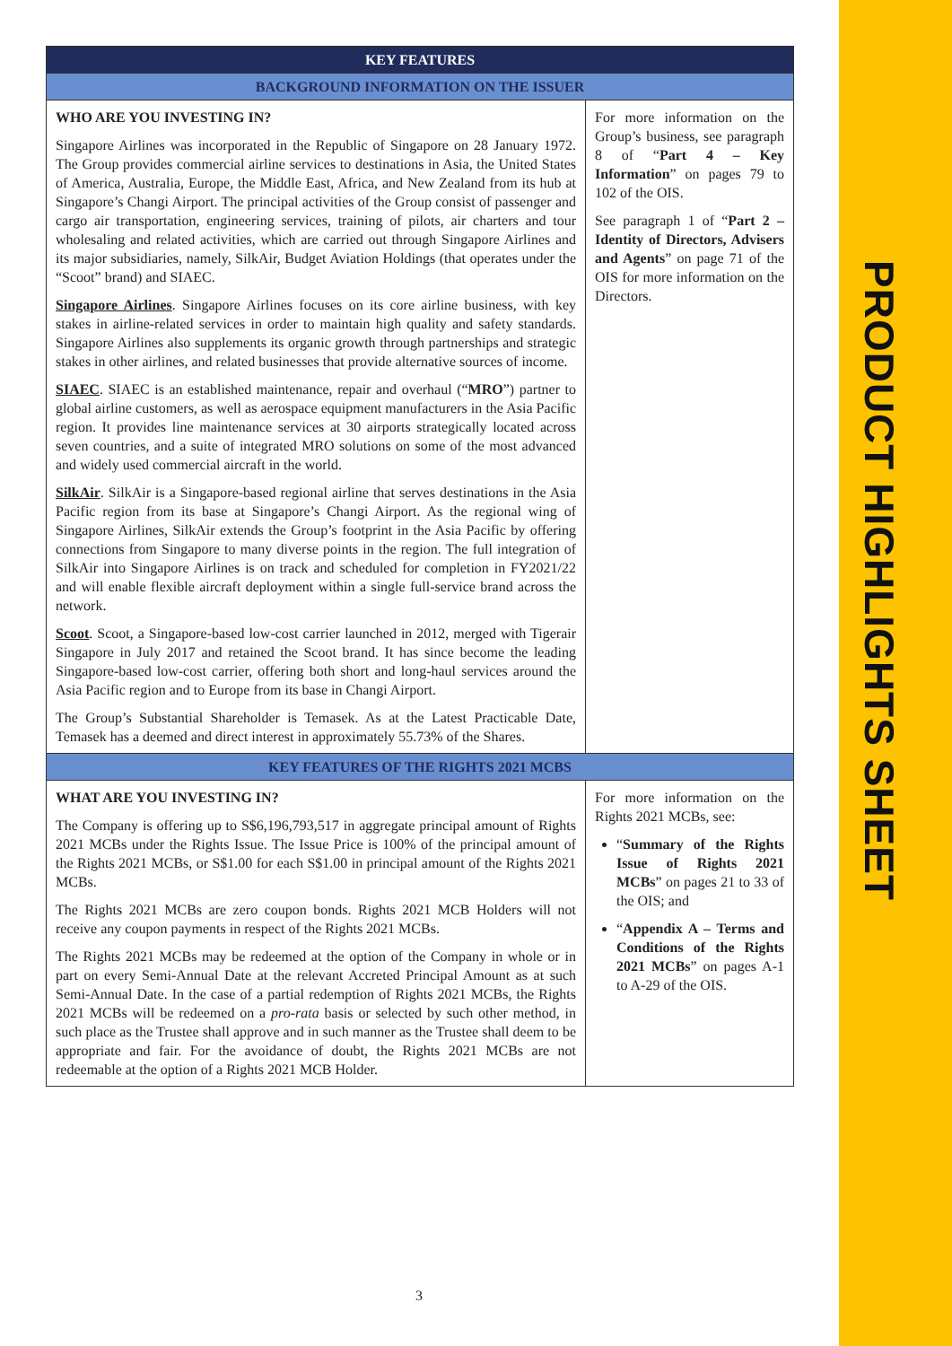PRODUCT HIGHLIGHTS SHEET
| KEY FEATURES | |
| --- | --- |
| BACKGROUND INFORMATION ON THE ISSUER | |
| WHO ARE YOU INVESTING IN? Singapore Airlines was incorporated in the Republic of Singapore on 28 January 1972. The Group provides commercial airline services to destinations in Asia, the United States of America, Australia, Europe, the Middle East, Africa, and New Zealand from its hub at Singapore’s Changi Airport. The principal activities of the Group consist of passenger and cargo air transportation, engineering services, training of pilots, air charters and tour wholesaling and related activities, which are carried out through Singapore Airlines and its major subsidiaries, namely, SilkAir, Budget Aviation Holdings (that operates under the “Scoot” brand) and SIAEC. Singapore Airlines . Singapore Airlines focuses on its core airline business, with key stakes in airline-related services in order to maintain high quality and safety standards. Singapore Airlines also supplements its organic growth through partnerships and strategic stakes in other airlines, and related businesses that provide alternative sources of income. SIAEC . SIAEC is an established maintenance, repair and overhaul (“ MRO ”) partner to global airline customers, as well as aerospace equipment manufacturers in the Asia Pacific region. It provides line maintenance services at 30 airports strategically located across seven countries, and a suite of integrated MRO solutions on some of the most advanced and widely used commercial aircraft in the world. SilkAir . SilkAir is a Singapore-based regional airline that serves destinations in the Asia Pacific region from its base at Singapore’s Changi Airport. As the regional wing of Singapore Airlines, SilkAir extends the Group’s footprint in the Asia Pacific by offering connections from Singapore to many diverse points in the region. The full integration of SilkAir into Singapore Airlines is on track and scheduled for completion in FY2021/22 and will enable flexible aircraft deployment within a single full-service brand across the network. Scoot . Scoot, a Singapore-based low-cost carrier launched in 2012, merged with Tigerair Singapore in July 2017 and retained the Scoot brand. It has since become the leading Singapore-based low-cost carrier, offering both short and long-haul services around the Asia Pacific region and to Europe from its base in Changi Airport. The Group’s Substantial Shareholder is Temasek. As at the Latest Practicable Date, Temasek has a deemed and direct interest in approximately 55.73% of the Shares. | For more information on the Group’s business, see paragraph 8 of “ Part 4 – Key Information ” on pages 79 to 102 of the OIS. See paragraph 1 of “ Part 2 – Identity of Directors, Advisers and Agents ” on page 71 of the OIS for more information on the Directors. |
| KEY FEATURES OF THE RIGHTS 2021 MCBS | |
| WHAT ARE YOU INVESTING IN? The Company is offering up to S$6,196,793,517 in aggregate principal amount of Rights 2021 MCBs under the Rights Issue. The Issue Price is 100% of the principal amount of the Rights 2021 MCBs, or S$1.00 for each S$1.00 in principal amount of the Rights 2021 MCBs. The Rights 2021 MCBs are zero coupon bonds. Rights 2021 MCB Holders will not receive any coupon payments in respect of the Rights 2021 MCBs. The Rights 2021 MCBs may be redeemed at the option of the Company in whole or in part on every Semi-Annual Date at the relevant Accreted Principal Amount as at such Semi-Annual Date. In the case of a partial redemption of Rights 2021 MCBs, the Rights 2021 MCBs will be redeemed on a pro-rata basis or selected by such other method, in such place as the Trustee shall approve and in such manner as the Trustee shall deem to be appropriate and fair. For the avoidance of doubt, the Rights 2021 MCBs are not redeemable at the option of a Rights 2021 MCB Holder. | For more information on the Rights 2021 MCBs, see: “ Summary of the Rights Issue of Rights 2021 MCBs ” on pages 21 to 33 of the OIS; and “ Appendix A – Terms and Conditions of the Rights 2021 MCBs ” on pages A-1 to A-29 of the OIS. |
3